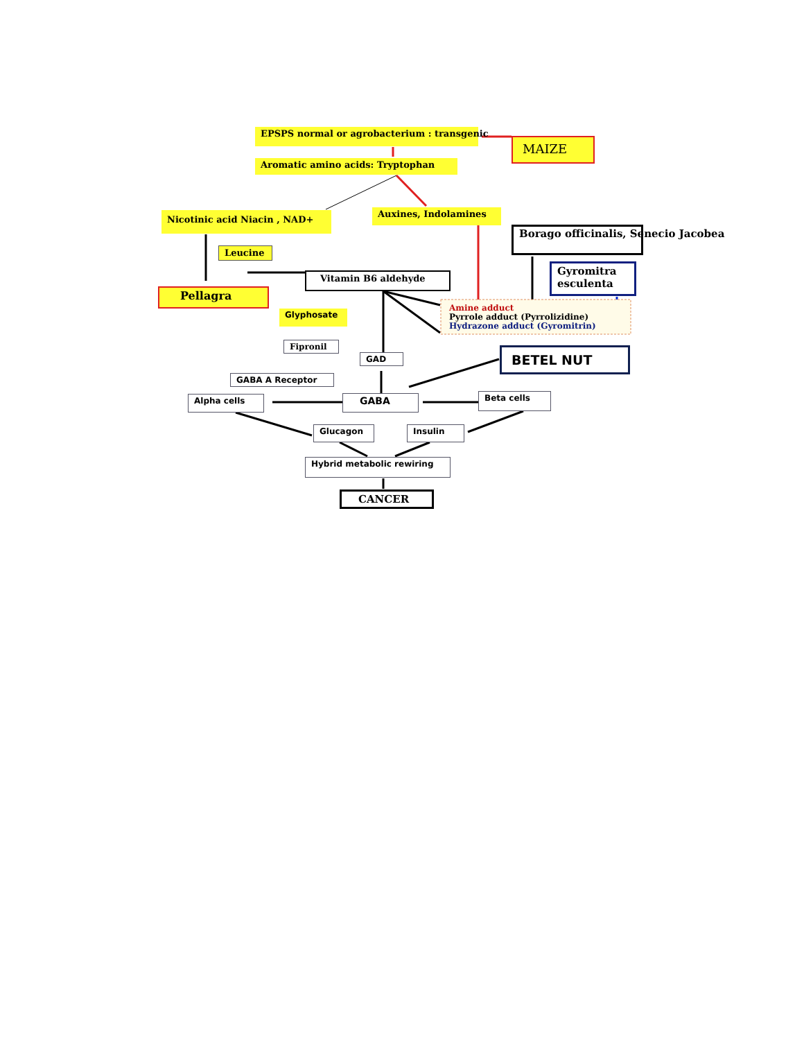EPSPS normal or agrobacterium : transgenic
MAIZE
Aromatic amino acids: Tryptophan
Nicotinic acid Niacin , NAD+ Auxines, Indolamines
Borago officinalis, Senecio Jacobea
Leucine
Gyromitra esculenta
Vitamin B6 aldehyde
Pellagra
Amine adduct
Pyrrole adduct (Pyrrolizidine)
Hydrazone adduct (Gyromitrin)
Glyphosate
Fipronil
GAD BETEL NUT
GABA A Receptor
Alpha cells GABA Beta cells
Glucagon Insulin
Hybrid metabolic rewiring
CANCER